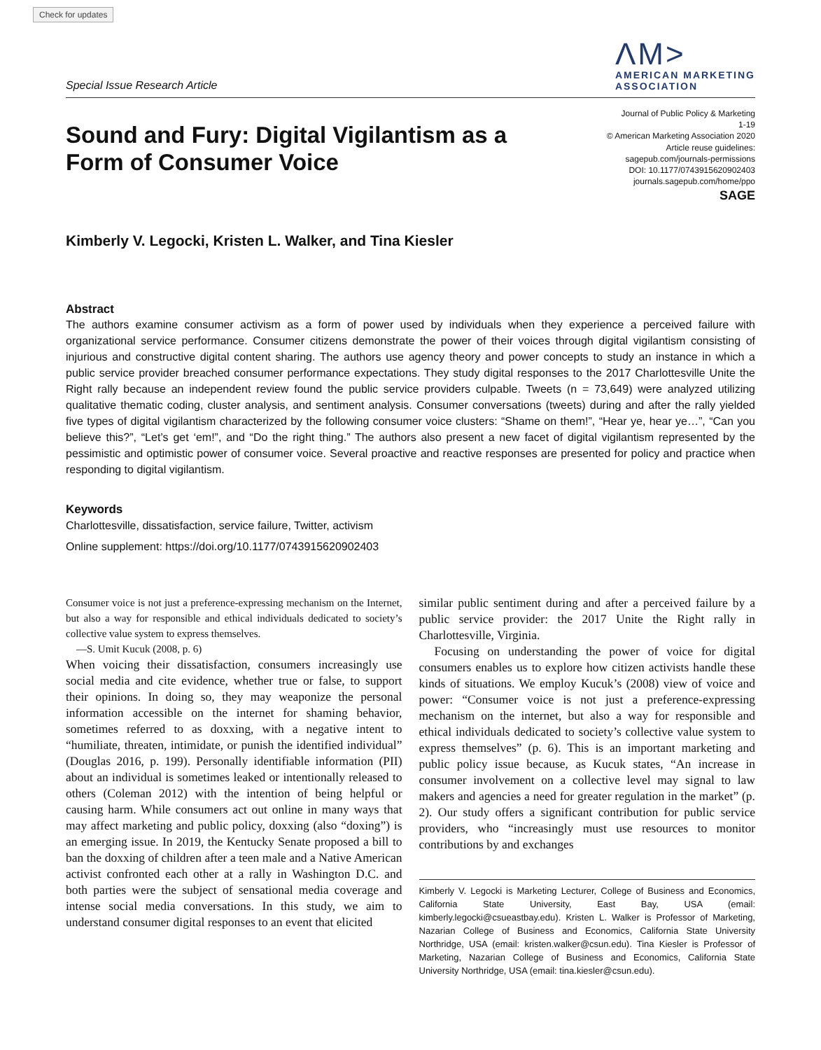Check for updates
Special Issue Research Article
ΛM>
AMERICAN MARKETING
ASSOCIATION
Sound and Fury: Digital Vigilantism as a
Form of Consumer Voice
Journal of Public Policy & Marketing
1-19
© American Marketing Association 2020
Article reuse guidelines:
sagepub.com/journals-permissions
DOI: 10.1177/0743915620902403
journals.sagepub.com/home/ppo
SAGE
Kimberly V. Legocki, Kristen L. Walker, and Tina Kiesler
Abstract
The authors examine consumer activism as a form of power used by individuals when they experience a perceived failure with organizational service performance. Consumer citizens demonstrate the power of their voices through digital vigilantism consisting of injurious and constructive digital content sharing. The authors use agency theory and power concepts to study an instance in which a public service provider breached consumer performance expectations. They study digital responses to the 2017 Charlottesville Unite the Right rally because an independent review found the public service providers culpable. Tweets (n = 73,649) were analyzed utilizing qualitative thematic coding, cluster analysis, and sentiment analysis. Consumer conversations (tweets) during and after the rally yielded five types of digital vigilantism characterized by the following consumer voice clusters: “Shame on them!”, “Hear ye, hear ye…”, “Can you believe this?”, “Let’s get ‘em!”, and “Do the right thing.” The authors also present a new facet of digital vigilantism represented by the pessimistic and optimistic power of consumer voice. Several proactive and reactive responses are presented for policy and practice when responding to digital vigilantism.
Keywords
Charlottesville, dissatisfaction, service failure, Twitter, activism
Online supplement: https://doi.org/10.1177/0743915620902403
Consumer voice is not just a preference-expressing mechanism on the Internet, but also a way for responsible and ethical individuals dedicated to society’s collective value system to express themselves.
—S. Umit Kucuk (2008, p. 6)
When voicing their dissatisfaction, consumers increasingly use social media and cite evidence, whether true or false, to support their opinions. In doing so, they may weaponize the personal information accessible on the internet for shaming behavior, sometimes referred to as doxxing, with a negative intent to “humiliate, threaten, intimidate, or punish the identified individual” (Douglas 2016, p. 199). Personally identifiable information (PII) about an individual is sometimes leaked or intentionally released to others (Coleman 2012) with the intention of being helpful or causing harm. While consumers act out online in many ways that may affect marketing and public policy, doxxing (also “doxing”) is an emerging issue. In 2019, the Kentucky Senate proposed a bill to ban the doxxing of children after a teen male and a Native American activist confronted each other at a rally in Washington D.C. and both parties were the subject of sensational media coverage and intense social media conversations. In this study, we aim to understand consumer digital responses to an event that elicited
similar public sentiment during and after a perceived failure by a public service provider: the 2017 Unite the Right rally in Charlottesville, Virginia.
Focusing on understanding the power of voice for digital consumers enables us to explore how citizen activists handle these kinds of situations. We employ Kucuk’s (2008) view of voice and power: “Consumer voice is not just a preference-expressing mechanism on the internet, but also a way for responsible and ethical individuals dedicated to society’s collective value system to express themselves” (p. 6). This is an important marketing and public policy issue because, as Kucuk states, “An increase in consumer involvement on a collective level may signal to law makers and agencies a need for greater regulation in the market” (p. 2). Our study offers a significant contribution for public service providers, who “increasingly must use resources to monitor contributions by and exchanges
Kimberly V. Legocki is Marketing Lecturer, College of Business and Economics, California State University, East Bay, USA (email: kimberly.legocki@csueastbay.edu). Kristen L. Walker is Professor of Marketing, Nazarian College of Business and Economics, California State University Northridge, USA (email: kristen.walker@csun.edu). Tina Kiesler is Professor of Marketing, Nazarian College of Business and Economics, California State University Northridge, USA (email: tina.kiesler@csun.edu).